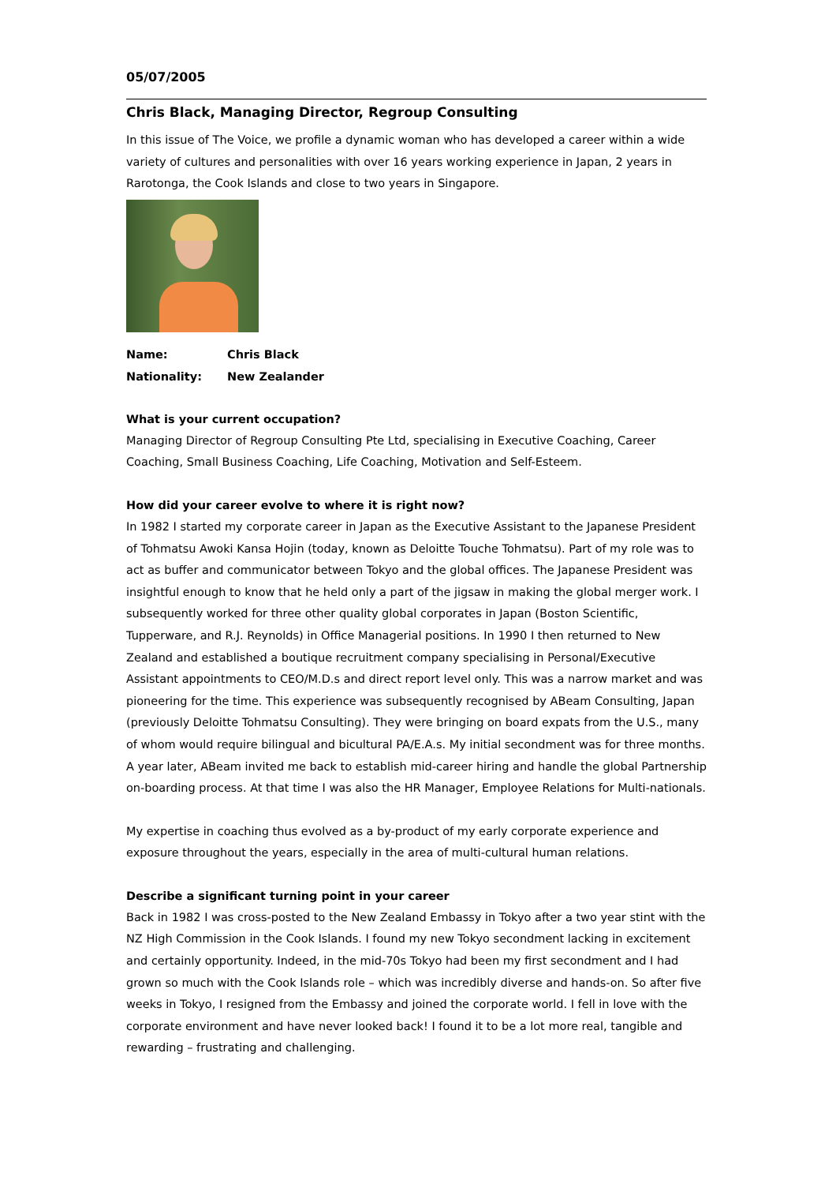05/07/2005
Chris Black, Managing Director, Regroup Consulting
In this issue of The Voice, we profile a dynamic woman who has developed a career within a wide variety of cultures and personalities with over 16 years working experience in Japan, 2 years in Rarotonga, the Cook Islands and close to two years in Singapore.
Name: Chris Black
Nationality: New Zealander
What is your current occupation?
Managing Director of Regroup Consulting Pte Ltd, specialising in Executive Coaching, Career Coaching, Small Business Coaching, Life Coaching, Motivation and Self-Esteem.
How did your career evolve to where it is right now?
In 1982 I started my corporate career in Japan as the Executive Assistant to the Japanese President of Tohmatsu Awoki Kansa Hojin (today, known as Deloitte Touche Tohmatsu). Part of my role was to act as buffer and communicator between Tokyo and the global offices. The Japanese President was insightful enough to know that he held only a part of the jigsaw in making the global merger work. I subsequently worked for three other quality global corporates in Japan (Boston Scientific, Tupperware, and R.J. Reynolds) in Office Managerial positions. In 1990 I then returned to New Zealand and established a boutique recruitment company specialising in Personal/Executive Assistant appointments to CEO/M.D.s and direct report level only. This was a narrow market and was pioneering for the time. This experience was subsequently recognised by ABeam Consulting, Japan (previously Deloitte Tohmatsu Consulting). They were bringing on board expats from the U.S., many of whom would require bilingual and bicultural PA/E.A.s. My initial secondment was for three months. A year later, ABeam invited me back to establish mid-career hiring and handle the global Partnership on-boarding process. At that time I was also the HR Manager, Employee Relations for Multi-nationals.
My expertise in coaching thus evolved as a by-product of my early corporate experience and exposure throughout the years, especially in the area of multi-cultural human relations.
Describe a significant turning point in your career
Back in 1982 I was cross-posted to the New Zealand Embassy in Tokyo after a two year stint with the NZ High Commission in the Cook Islands. I found my new Tokyo secondment lacking in excitement and certainly opportunity. Indeed, in the mid-70s Tokyo had been my first secondment and I had grown so much with the Cook Islands role – which was incredibly diverse and hands-on. So after five weeks in Tokyo, I resigned from the Embassy and joined the corporate world. I fell in love with the corporate environment and have never looked back! I found it to be a lot more real, tangible and rewarding – frustrating and challenging.